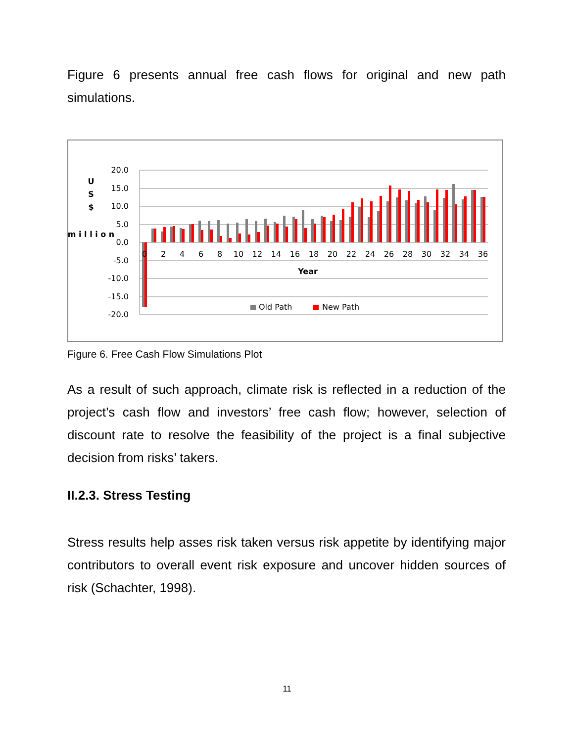Figure 6 presents annual free cash flows for original and new path simulations.
20.0
15.0
10.0
5.0
0.0
-5.0
-10.0
-15.0
-20.0
U
S
$
m i l l i o n
0
2
4
6
8
10
12
14
16
18
20
22
24
26
28
30
32
34
36
Year
Old Path
New Path
Figure 6. Free Cash Flow Simulations Plot
As a result of such approach, climate risk is reflected in a reduction of the project’s cash flow and investors’ free cash flow; however, selection of discount rate to resolve the feasibility of the project is a final subjective decision from risks’ takers.
II.2.3. Stress Testing
Stress results help asses risk taken versus risk appetite by identifying major contributors to overall event risk exposure and uncover hidden sources of risk (Schachter, 1998).
11